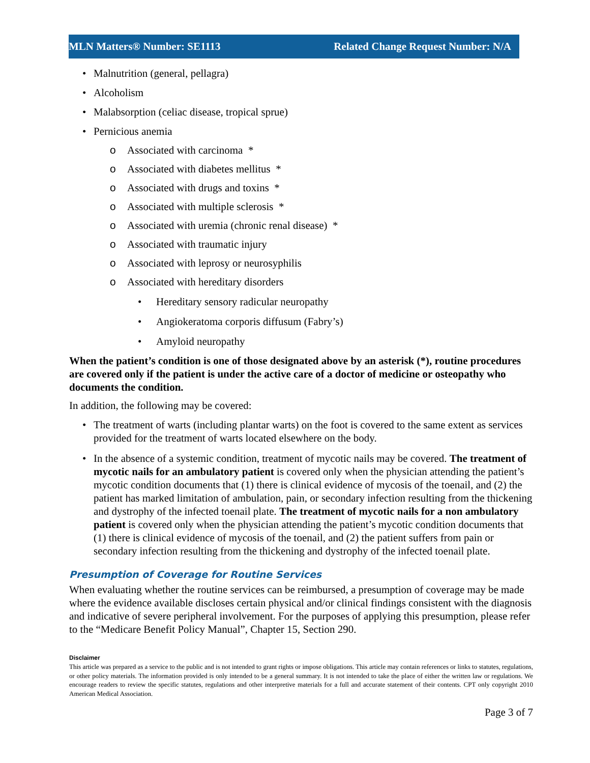MLN Matters® Number: SE1113 Related Change Request Number: N/A
• Malnutrition (general, pellagra)
• Alcoholism
• Malabsorption (celiac disease, tropical sprue)
• Pernicious anemia
o Associated with carcinoma *
o Associated with diabetes mellitus *
o Associated with drugs and toxins *
o Associated with multiple sclerosis *
o Associated with uremia (chronic renal disease) *
o Associated with traumatic injury
o Associated with leprosy or neurosyphilis
o Associated with hereditary disorders
• Hereditary sensory radicular neuropathy
• Angiokeratoma corporis diffusum (Fabry’s)
• Amyloid neuropathy
When the patient’s condition is one of those designated above by an asterisk (*), routine procedures are covered only if the patient is under the active care of a doctor of medicine or osteopathy who documents the condition.
In addition, the following may be covered:
• The treatment of warts (including plantar warts) on the foot is covered to the same extent as services provided for the treatment of warts located elsewhere on the body.
• In the absence of a systemic condition, treatment of mycotic nails may be covered. The treatment of mycotic nails for an ambulatory patient is covered only when the physician attending the patient’s mycotic condition documents that (1) there is clinical evidence of mycosis of the toenail, and (2) the patient has marked limitation of ambulation, pain, or secondary infection resulting from the thickening and dystrophy of the infected toenail plate. The treatment of mycotic nails for a non ambulatory patient is covered only when the physician attending the patient’s mycotic condition documents that (1) there is clinical evidence of mycosis of the toenail, and (2) the patient suffers from pain or secondary infection resulting from the thickening and dystrophy of the infected toenail plate.
Presumption of Coverage for Routine Services
When evaluating whether the routine services can be reimbursed, a presumption of coverage may be made where the evidence available discloses certain physical and/or clinical findings consistent with the diagnosis and indicative of severe peripheral involvement. For the purposes of applying this presumption, please refer to the “Medicare Benefit Policy Manual”, Chapter 15, Section 290.
Disclaimer
This article was prepared as a service to the public and is not intended to grant rights or impose obligations. This article may contain references or links to statutes, regulations, or other policy materials. The information provided is only intended to be a general summary. It is not intended to take the place of either the written law or regulations. We encourage readers to review the specific statutes, regulations and other interpretive materials for a full and accurate statement of their contents. CPT only copyright 2010 American Medical Association.
Page 3 of 7